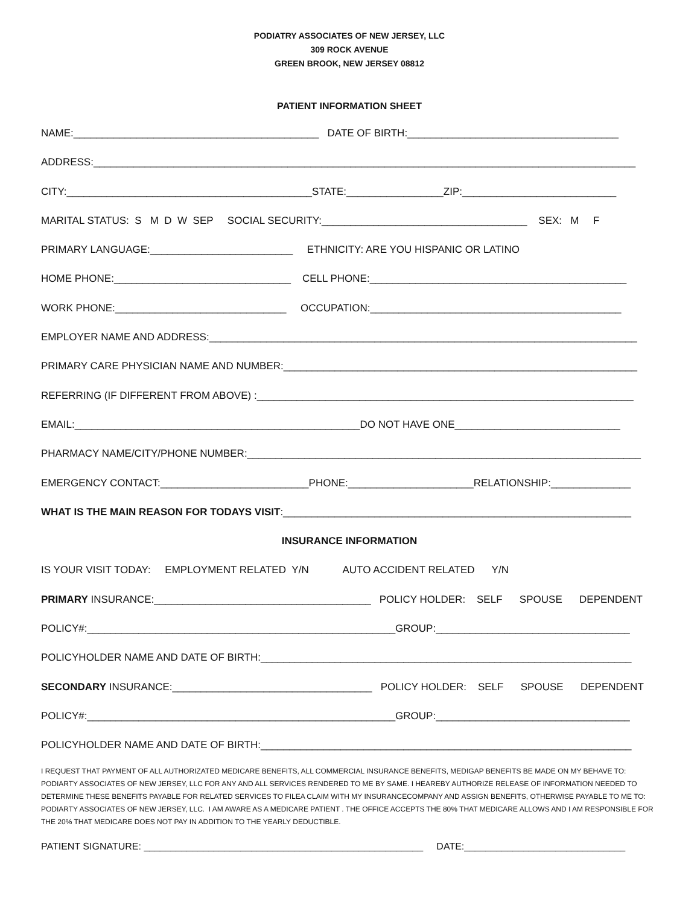PODIATRY ASSOCIATES OF NEW JERSEY, LLC
309 ROCK AVENUE
GREEN BROOK, NEW JERSEY 08812
PATIENT INFORMATION SHEET
NAME:___________________________________________ DATE OF BIRTH:_____________________________________
ADDRESS:_______________________________________________________________________________________________
CITY:___________________________________________STATE:_________________ZIP:___________________________
MARITAL STATUS: S M D W SEP SOCIAL SECURITY:____________________________________ SEX: M F
PRIMARY LANGUAGE:_________________________ ETHNICITY: ARE YOU HISPANIC OR LATINO
HOME PHONE:_______________________________ CELL PHONE:_____________________________________________
WORK PHONE:______________________________ OCCUPATION:____________________________________________
EMPLOYER NAME AND ADDRESS:___________________________________________________________________________
PRIMARY CARE PHYSICIAN NAME AND NUMBER:______________________________________________________________
REFERRING (IF DIFFERENT FROM ABOVE) :__________________________________________________________________
EMAIL:__________________________________________________DO NOT HAVE ONE_____________________________
PHARMACY NAME/CITY/PHONE NUMBER:_____________________________________________________________________
EMERGENCY CONTACT:__________________________PHONE:______________________RELATIONSHIP:______________
WHAT IS THE MAIN REASON FOR TODAYS VISIT:_____________________________________________________________
INSURANCE INFORMATION
IS YOUR VISIT TODAY: EMPLOYMENT RELATED Y/N AUTO ACCIDENT RELATED Y/N
PRIMARY INSURANCE:______________________________________ POLICY HOLDER: SELF SPOUSE DEPENDENT
POLICY#:______________________________________________________GROUP:__________________________________
POLICYHOLDER NAME AND DATE OF BIRTH:_________________________________________________________________
SECONDARY INSURANCE:___________________________________ POLICY HOLDER: SELF SPOUSE DEPENDENT
POLICY#:______________________________________________________GROUP:__________________________________
POLICYHOLDER NAME AND DATE OF BIRTH:_________________________________________________________________
I REQUEST THAT PAYMENT OF ALL AUTHORIZATED MEDICARE BENEFITS, ALL COMMERCIAL INSURANCE BENEFITS, MEDIGAP BENEFITS BE MADE ON MY BEHAVE TO: PODIARTY ASSOCIATES OF NEW JERSEY, LLC FOR ANY AND ALL SERVICES RENDERED TO ME BY SAME. I HEAREBY AUTHORIZE RELEASE OF INFORMATION NEEDED TO DETERMINE THESE BENEFITS PAYABLE FOR RELATED SERVICES TO FILEA CLAIM WITH MY INSURANCECOMPANY AND ASSIGN BENEFITS, OTHERWISE PAYABLE TO ME TO: PODIARTY ASSOCIATES OF NEW JERSEY, LLC. I AM AWARE AS A MEDICARE PATIENT . THE OFFICE ACCEPTS THE 80% THAT MEDICARE ALLOWS AND I AM RESPONSIBLE FOR THE 20% THAT MEDICARE DOES NOT PAY IN ADDITION TO THE YEARLY DEDUCTIBLE.
PATIENT SIGNATURE: ____________________________________________________ DATE:______________________________